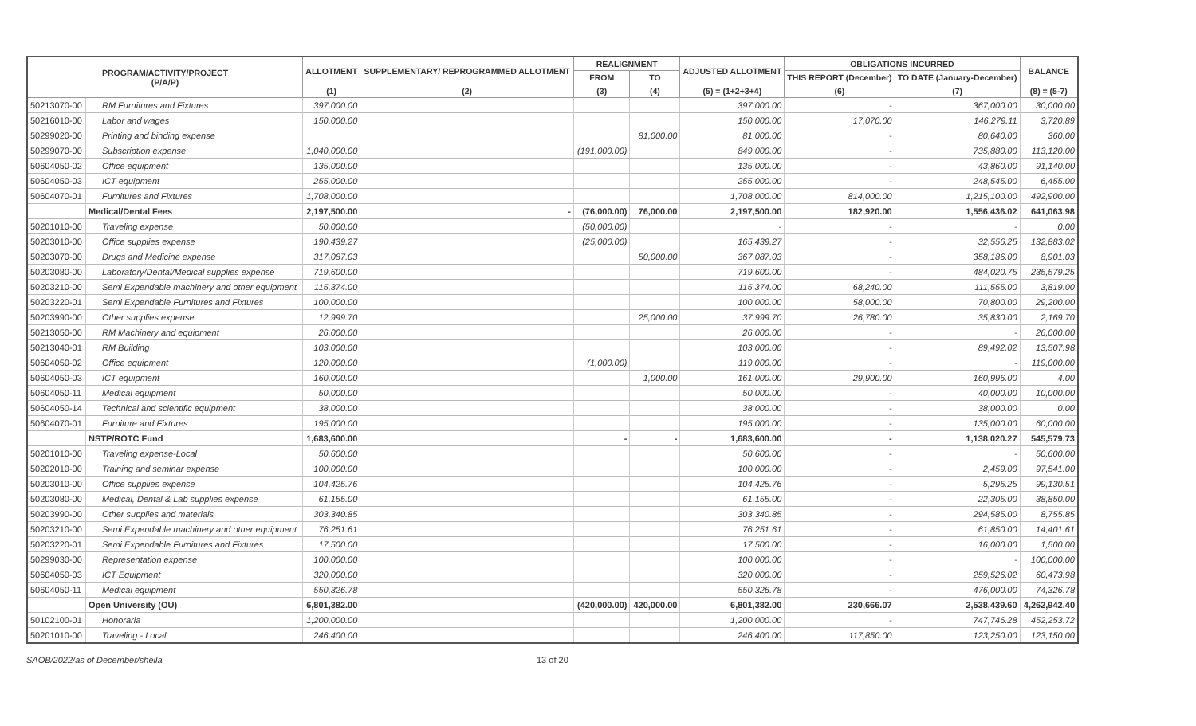| PROGRAM/ACTIVITY/PROJECT (P/A/P) | | ALLOTMENT | SUPPLEMENTARY/ REPROGRAMMED ALLOTMENT | REALIGNMENT | | ADJUSTED ALLOTMENT | OBLIGATIONS INCURRED | | BALANCE |
| --- | --- | --- | --- | --- | --- | --- | --- | --- | --- |
| | | | | FROM | TO | | THIS REPORT (December) | TO DATE (January-December) | |
| | | (1) | (2) | (3) | (4) | (5) = (1+2+3+4) | (6) | (7) | (8) = (5-7) |
| 50213070-00 | RM Furnitures and Fixtures | 397,000.00 | | | | 397,000.00 | - | 367,000.00 | 30,000.00 |
| 50216010-00 | Labor and wages | 150,000.00 | | | | 150,000.00 | 17,070.00 | 146,279.11 | 3,720.89 |
| 50299020-00 | Printing and binding expense | | | | 81,000.00 | 81,000.00 | - | 80,640.00 | 360.00 |
| 50299070-00 | Subscription expense | 1,040,000.00 | | (191,000.00) | | 849,000.00 | - | 735,880.00 | 113,120.00 |
| 50604050-02 | Office equipment | 135,000.00 | | | | 135,000.00 | - | 43,860.00 | 91,140.00 |
| 50604050-03 | ICT equipment | 255,000.00 | | | | 255,000.00 | - | 248,545.00 | 6,455.00 |
| 50604070-01 | Furnitures and Fixtures | 1,708,000.00 | | | | 1,708,000.00 | 814,000.00 | 1,215,100.00 | 492,900.00 |
| | Medical/Dental Fees | 2,197,500.00 | - | (76,000.00) | 76,000.00 | 2,197,500.00 | 182,920.00 | 1,556,436.02 | 641,063.98 |
| 50201010-00 | Traveling expense | 50,000.00 | | (50,000.00) | | - | - | - | 0.00 |
| 50203010-00 | Office supplies expense | 190,439.27 | | (25,000.00) | | 165,439.27 | - | 32,556.25 | 132,883.02 |
| 50203070-00 | Drugs and Medicine expense | 317,087.03 | | | 50,000.00 | 367,087.03 | - | 358,186.00 | 8,901.03 |
| 50203080-00 | Laboratory/Dental/Medical supplies expense | 719,600.00 | | | | 719,600.00 | - | 484,020.75 | 235,579.25 |
| 50203210-00 | Semi Expendable machinery and other equipment | 115,374.00 | | | | 115,374.00 | 68,240.00 | 111,555.00 | 3,819.00 |
| 50203220-01 | Semi Expendable Furnitures and Fixtures | 100,000.00 | | | | 100,000.00 | 58,000.00 | 70,800.00 | 29,200.00 |
| 50203990-00 | Other supplies expense | 12,999.70 | | | 25,000.00 | 37,999.70 | 26,780.00 | 35,830.00 | 2,169.70 |
| 50213050-00 | RM Machinery and equipment | 26,000.00 | | | | 26,000.00 | - | - | 26,000.00 |
| 50213040-01 | RM Building | 103,000.00 | | | | 103,000.00 | - | 89,492.02 | 13,507.98 |
| 50604050-02 | Office equipment | 120,000.00 | | (1,000.00) | | 119,000.00 | - | - | 119,000.00 |
| 50604050-03 | ICT equipment | 160,000.00 | | | 1,000.00 | 161,000.00 | 29,900.00 | 160,996.00 | 4.00 |
| 50604050-11 | Medical equipment | 50,000.00 | | | | 50,000.00 | - | 40,000.00 | 10,000.00 |
| 50604050-14 | Technical and scientific equipment | 38,000.00 | | | | 38,000.00 | - | 38,000.00 | 0.00 |
| 50604070-01 | Furniture and Fixtures | 195,000.00 | | | | 195,000.00 | - | 135,000.00 | 60,000.00 |
| | NSTP/ROTC Fund | 1,683,600.00 | | - | - | 1,683,600.00 | - | 1,138,020.27 | 545,579.73 |
| 50201010-00 | Traveling expense-Local | 50,600.00 | | | | 50,600.00 | - | - | 50,600.00 |
| 50202010-00 | Training and seminar expense | 100,000.00 | | | | 100,000.00 | - | 2,459.00 | 97,541.00 |
| 50203010-00 | Office supplies expense | 104,425.76 | | | | 104,425.76 | - | 5,295.25 | 99,130.51 |
| 50203080-00 | Medical, Dental & Lab supplies expense | 61,155.00 | | | | 61,155.00 | - | 22,305.00 | 38,850.00 |
| 50203990-00 | Other supplies and materials | 303,340.85 | | | | 303,340.85 | - | 294,585.00 | 8,755.85 |
| 50203210-00 | Semi Expendable machinery and other equipment | 76,251.61 | | | | 76,251.61 | - | 61,850.00 | 14,401.61 |
| 50203220-01 | Semi Expendable Furnitures and Fixtures | 17,500.00 | | | | 17,500.00 | - | 16,000.00 | 1,500.00 |
| 50299030-00 | Representation expense | 100,000.00 | | | | 100,000.00 | - | - | 100,000.00 |
| 50604050-03 | ICT Equipment | 320,000.00 | | | | 320,000.00 | - | 259,526.02 | 60,473.98 |
| 50604050-11 | Medical equipment | 550,326.78 | | | | 550,326.78 | - | 476,000.00 | 74,326.78 |
| | Open University (OU) | 6,801,382.00 | | (420,000.00) | 420,000.00 | 6,801,382.00 | 230,666.07 | 2,538,439.60 | 4,262,942.40 |
| 50102100-01 | Honoraria | 1,200,000.00 | | | | 1,200,000.00 | - | 747,746.28 | 452,253.72 |
| 50201010-00 | Traveling - Local | 246,400.00 | | | | 246,400.00 | 117,850.00 | 123,250.00 | 123,150.00 |
SAOB/2022/as of December/sheila 13 of 20